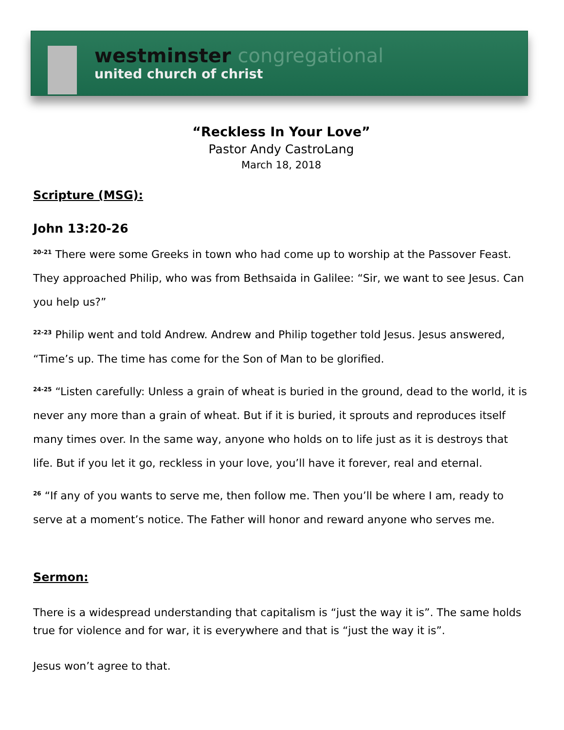westminster congregational
united church of christ
“Reckless In Your Love”
Pastor Andy CastroLang
March 18, 2018
Scripture (MSG):
John 13:20-26
<sup>20-21</sup> There were some Greeks in town who had come up to worship at the Passover Feast. They approached Philip, who was from Bethsaida in Galilee: “Sir, we want to see Jesus. Can you help us?”
<sup>22-23</sup> Philip went and told Andrew. Andrew and Philip together told Jesus. Jesus answered, “Time’s up. The time has come for the Son of Man to be glorified.
<sup>24-25</sup> “Listen carefully: Unless a grain of wheat is buried in the ground, dead to the world, it is never any more than a grain of wheat. But if it is buried, it sprouts and reproduces itself many times over. In the same way, anyone who holds on to life just as it is destroys that life. But if you let it go, reckless in your love, you’ll have it forever, real and eternal.
<sup>26</sup> “If any of you wants to serve me, then follow me. Then you’ll be where I am, ready to serve at a moment’s notice. The Father will honor and reward anyone who serves me.
Sermon:
There is a widespread understanding that capitalism is “just the way it is”. The same holds true for violence and for war, it is everywhere and that is “just the way it is”.
Jesus won’t agree to that.